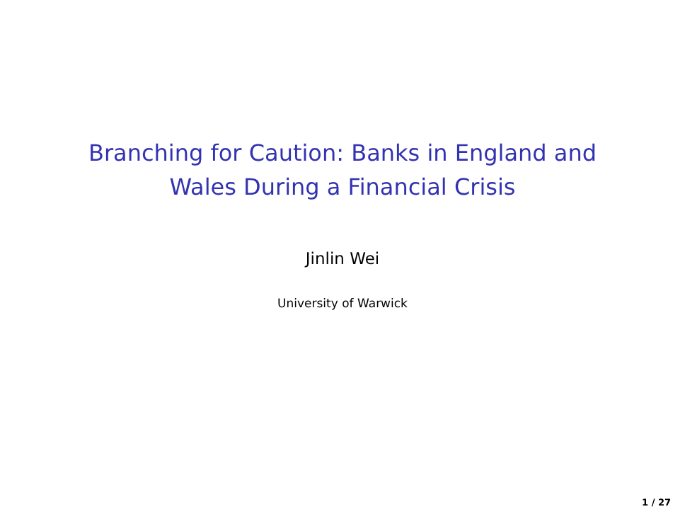Branching for Caution: Banks in England and
Wales During a Financial Crisis
Jinlin Wei
University of Warwick
1 / 27